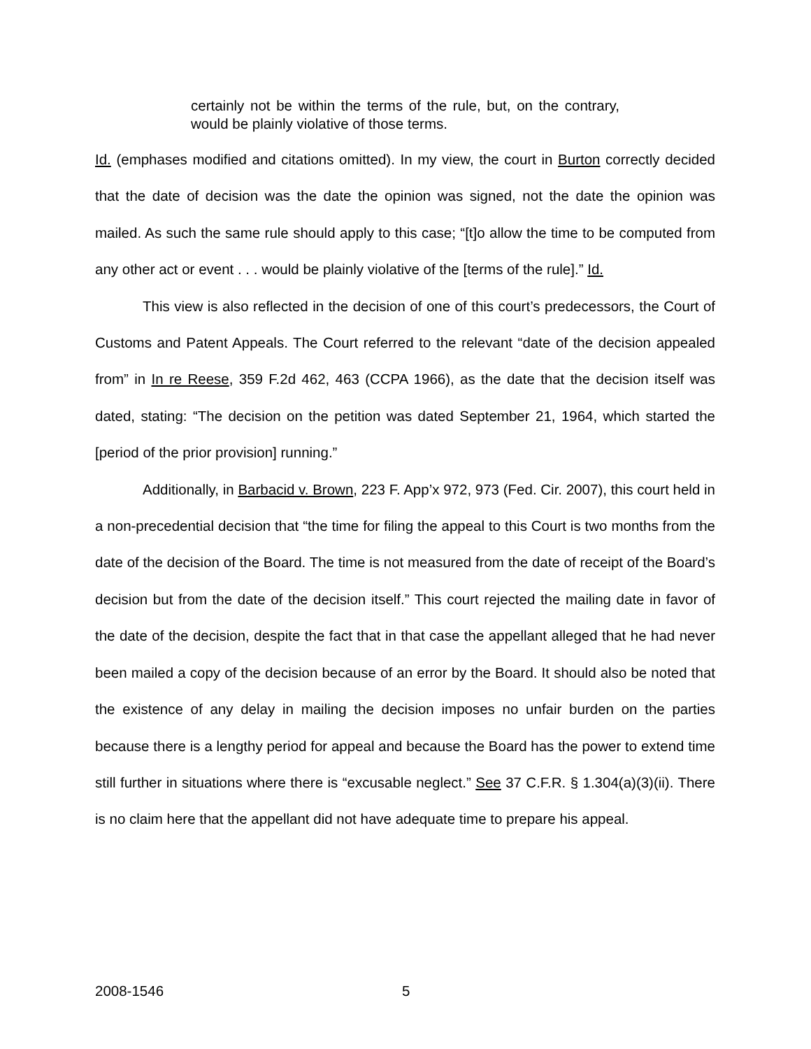certainly not be within the terms of the rule, but, on the contrary, would be plainly violative of those terms.
Id. (emphases modified and citations omitted). In my view, the court in Burton correctly decided that the date of decision was the date the opinion was signed, not the date the opinion was mailed. As such the same rule should apply to this case; “[t]o allow the time to be computed from any other act or event . . . would be plainly violative of the [terms of the rule].” Id.
This view is also reflected in the decision of one of this court’s predecessors, the Court of Customs and Patent Appeals. The Court referred to the relevant “date of the decision appealed from” in In re Reese, 359 F.2d 462, 463 (CCPA 1966), as the date that the decision itself was dated, stating: “The decision on the petition was dated September 21, 1964, which started the [period of the prior provision] running.”
Additionally, in Barbacid v. Brown, 223 F. App’x 972, 973 (Fed. Cir. 2007), this court held in a non-precedential decision that “the time for filing the appeal to this Court is two months from the date of the decision of the Board. The time is not measured from the date of receipt of the Board’s decision but from the date of the decision itself.” This court rejected the mailing date in favor of the date of the decision, despite the fact that in that case the appellant alleged that he had never been mailed a copy of the decision because of an error by the Board. It should also be noted that the existence of any delay in mailing the decision imposes no unfair burden on the parties because there is a lengthy period for appeal and because the Board has the power to extend time still further in situations where there is “excusable neglect.” See 37 C.F.R. § 1.304(a)(3)(ii). There is no claim here that the appellant did not have adequate time to prepare his appeal.
2008-1546 5